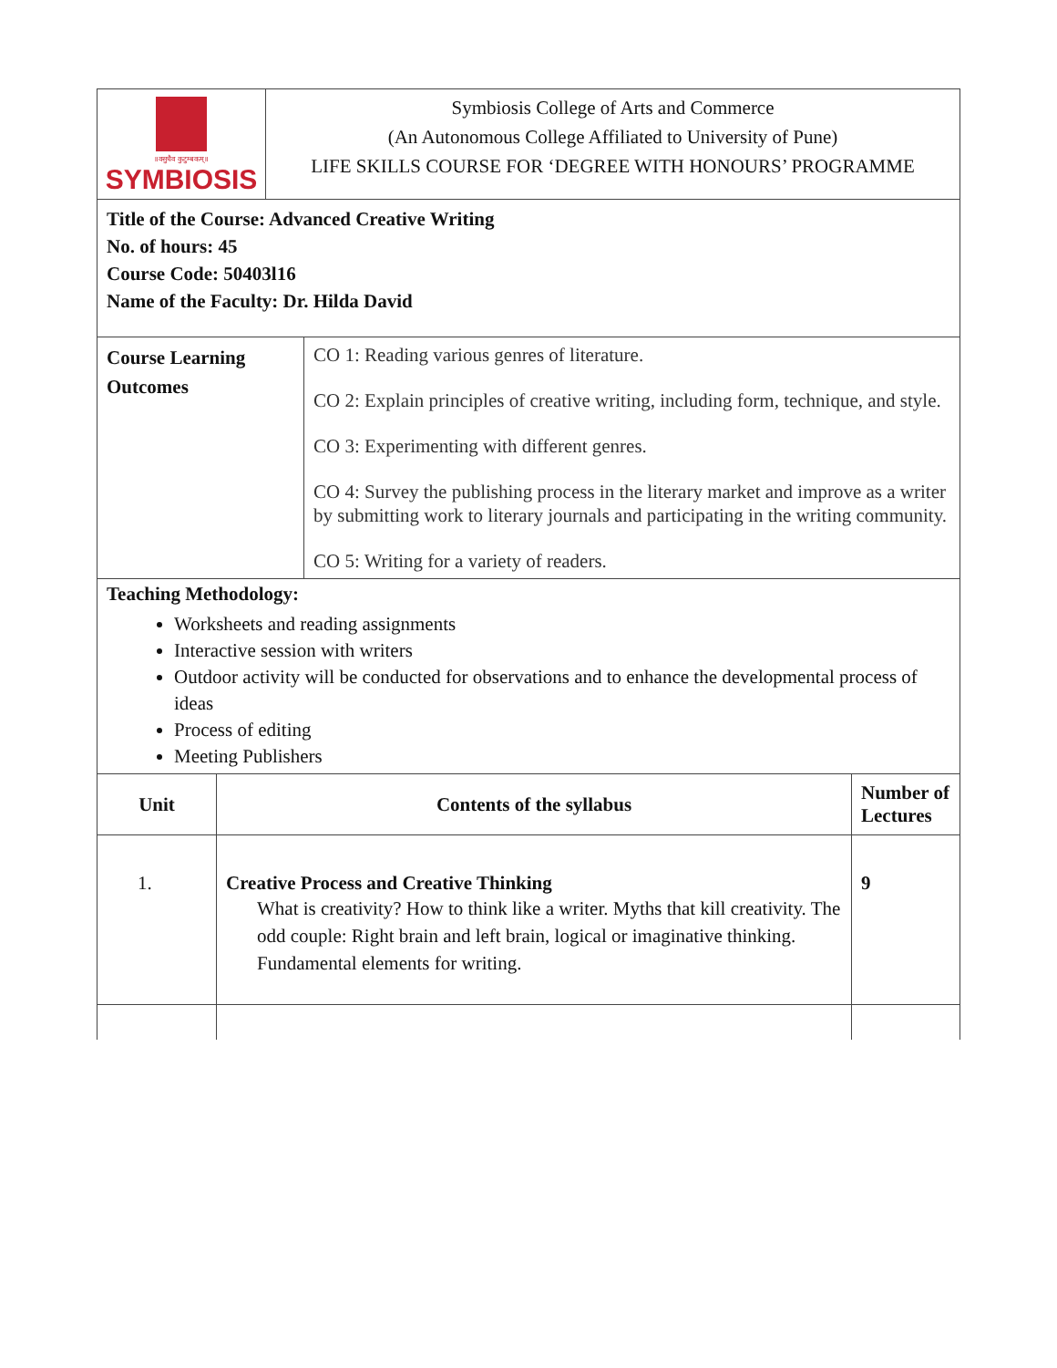| ॥वसुधैव कुटुम्बकम्॥ SYMBIOSIS | Symbiosis College of Arts and Commerce (An Autonomous College Affiliated to University of Pune) LIFE SKILLS COURSE FOR ‘DEGREE WITH HONOURS’ PROGRAMME |
Title of the Course: Advanced Creative Writing
No. of hours: 45
Course Code: 50403l16
Name of the Faculty: Dr. Hilda David
| Course Learning Outcomes | CO 1: Reading various genres of literature. CO 2: Explain principles of creative writing, including form, technique, and style. CO 3: Experimenting with different genres. CO 4: Survey the publishing process in the literary market and improve as a writer by submitting work to literary journals and participating in the writing community. CO 5: Writing for a variety of readers. |
Teaching Methodology:
Worksheets and reading assignments
Interactive session with writers
Outdoor activity will be conducted for observations and to enhance the developmental process of ideas
Process of editing
Meeting Publishers
| Unit | Contents of the syllabus | Number of Lectures |
| --- | --- | --- |
| 1. | Creative Process and Creative Thinking What is creativity? How to think like a writer. Myths that kill creativity. The odd couple: Right brain and left brain, logical or imaginative thinking. Fundamental elements for writing. | 9 |